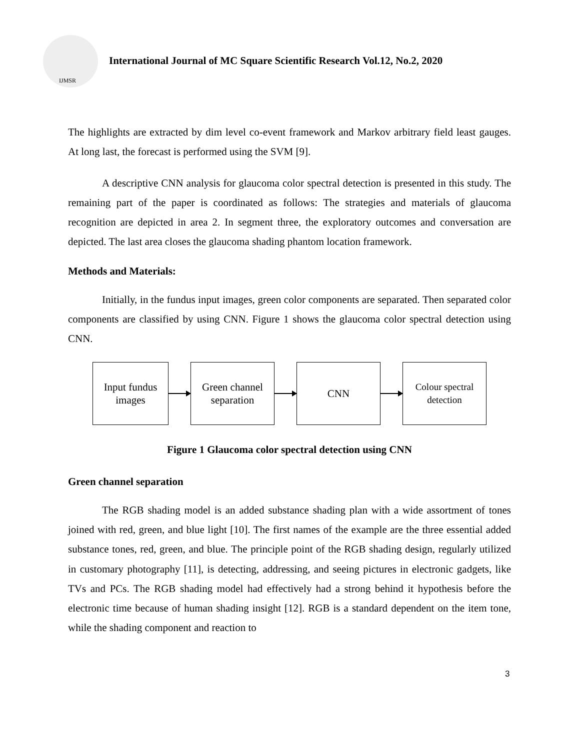IJMSR
International Journal of MC Square Scientific Research Vol.12, No.2, 2020
The highlights are extracted by dim level co-event framework and Markov arbitrary field least gauges. At long last, the forecast is performed using the SVM [9].
A descriptive CNN analysis for glaucoma color spectral detection is presented in this study. The remaining part of the paper is coordinated as follows: The strategies and materials of glaucoma recognition are depicted in area 2. In segment three, the exploratory outcomes and conversation are depicted. The last area closes the glaucoma shading phantom location framework.
Methods and Materials:
Initially, in the fundus input images, green color components are separated. Then separated color components are classified by using CNN. Figure 1 shows the glaucoma color spectral detection using CNN.
Input fundus
images
Green channel
separation
CNN
Colour spectral
detection
Figure 1 Glaucoma color spectral detection using CNN
Green channel separation
The RGB shading model is an added substance shading plan with a wide assortment of tones joined with red, green, and blue light [10]. The first names of the example are the three essential added substance tones, red, green, and blue. The principle point of the RGB shading design, regularly utilized in customary photography [11], is detecting, addressing, and seeing pictures in electronic gadgets, like TVs and PCs. The RGB shading model had effectively had a strong behind it hypothesis before the electronic time because of human shading insight [12]. RGB is a standard dependent on the item tone, while the shading component and reaction to
3